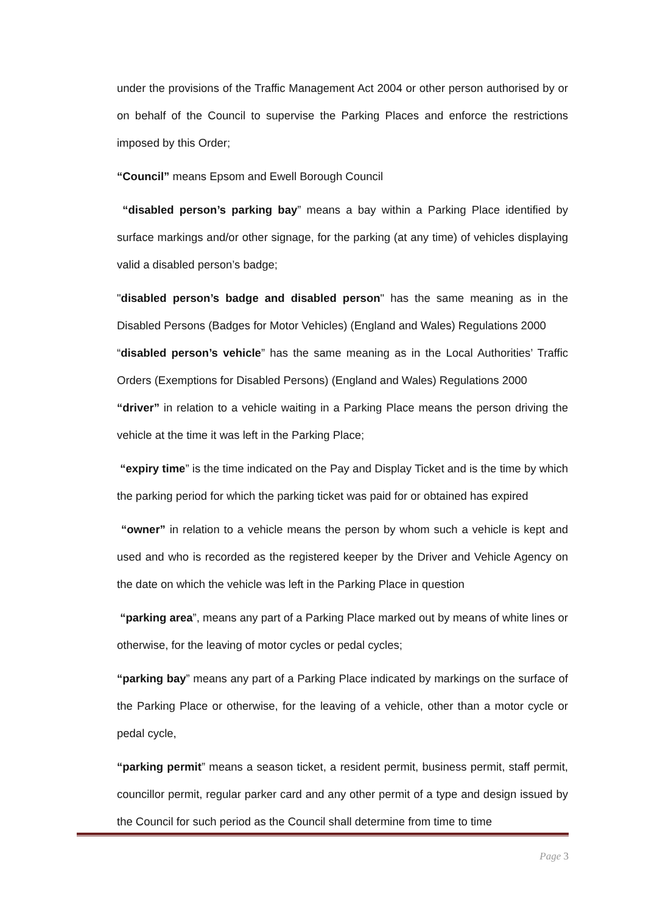under the provisions of the Traffic Management Act 2004 or other person authorised by or on behalf of the Council to supervise the Parking Places and enforce the restrictions imposed by this Order;
“Council” means Epsom and Ewell Borough Council
“disabled person’s parking bay” means a bay within a Parking Place identified by surface markings and/or other signage, for the parking (at any time) of vehicles displaying valid a disabled person’s badge;
"disabled person’s badge and disabled person" has the same meaning as in the Disabled Persons (Badges for Motor Vehicles) (England and Wales) Regulations 2000
“disabled person’s vehicle” has the same meaning as in the Local Authorities’ Traffic Orders (Exemptions for Disabled Persons) (England and Wales) Regulations 2000
“driver” in relation to a vehicle waiting in a Parking Place means the person driving the vehicle at the time it was left in the Parking Place;
“expiry time” is the time indicated on the Pay and Display Ticket and is the time by which the parking period for which the parking ticket was paid for or obtained has expired
“owner” in relation to a vehicle means the person by whom such a vehicle is kept and used and who is recorded as the registered keeper by the Driver and Vehicle Agency on the date on which the vehicle was left in the Parking Place in question
“parking area”, means any part of a Parking Place marked out by means of white lines or otherwise, for the leaving of motor cycles or pedal cycles;
“parking bay” means any part of a Parking Place indicated by markings on the surface of the Parking Place or otherwise, for the leaving of a vehicle, other than a motor cycle or pedal cycle,
“parking permit” means a season ticket, a resident permit, business permit, staff permit, councillor permit, regular parker card and any other permit of a type and design issued by the Council for such period as the Council shall determine from time to time
Page 3